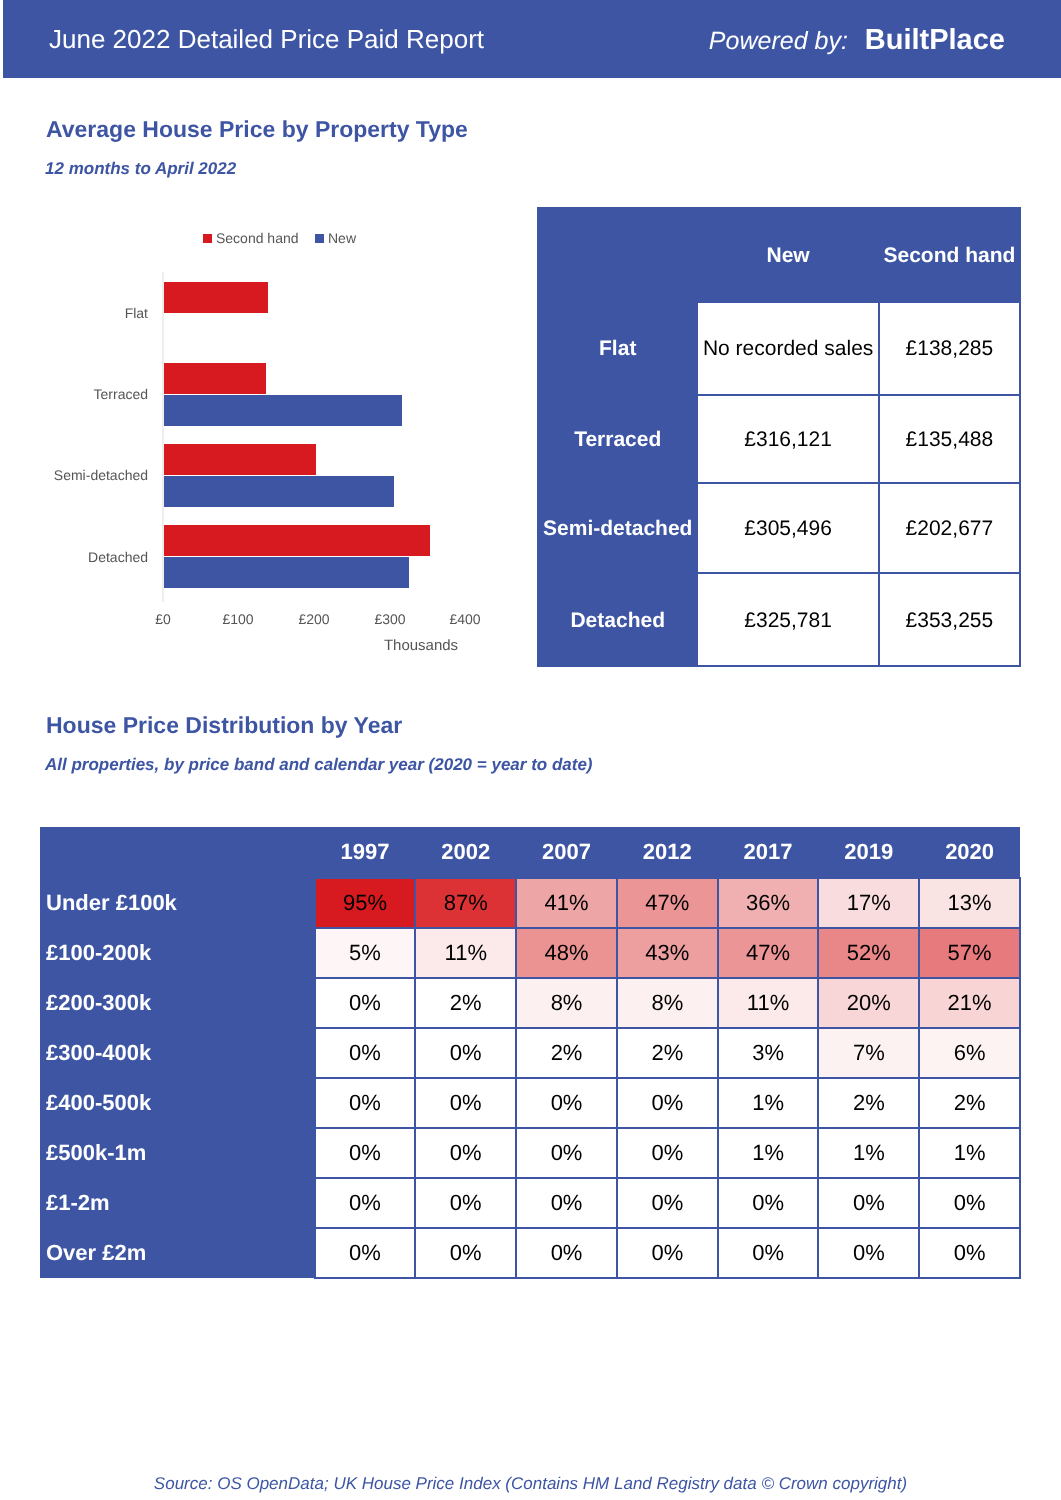June 2022 Detailed Price Paid Report Powered by: BuiltPlace
Average House Price by Property Type
12 months to April 2022
Second hand
New
Flat
Terraced
Semi-detached
Detached
£0
£100
£200
£300
£400
Thousands
| | New | Second hand |
| --- | --- | --- |
| Flat | No recorded sales | £138,285 |
| Terraced | £316,121 | £135,488 |
| Semi-detached | £305,496 | £202,677 |
| Detached | £325,781 | £353,255 |
House Price Distribution by Year
All properties, by price band and calendar year (2020 = year to date)
| | 1997 | 2002 | 2007 | 2012 | 2017 | 2019 | 2020 |
| --- | --- | --- | --- | --- | --- | --- | --- |
| Under £100k | 95% | 87% | 41% | 47% | 36% | 17% | 13% |
| £100-200k | 5% | 11% | 48% | 43% | 47% | 52% | 57% |
| £200-300k | 0% | 2% | 8% | 8% | 11% | 20% | 21% |
| £300-400k | 0% | 0% | 2% | 2% | 3% | 7% | 6% |
| £400-500k | 0% | 0% | 0% | 0% | 1% | 2% | 2% |
| £500k-1m | 0% | 0% | 0% | 0% | 1% | 1% | 1% |
| £1-2m | 0% | 0% | 0% | 0% | 0% | 0% | 0% |
| Over £2m | 0% | 0% | 0% | 0% | 0% | 0% | 0% |
Source: OS OpenData; UK House Price Index (Contains HM Land Registry data © Crown copyright)